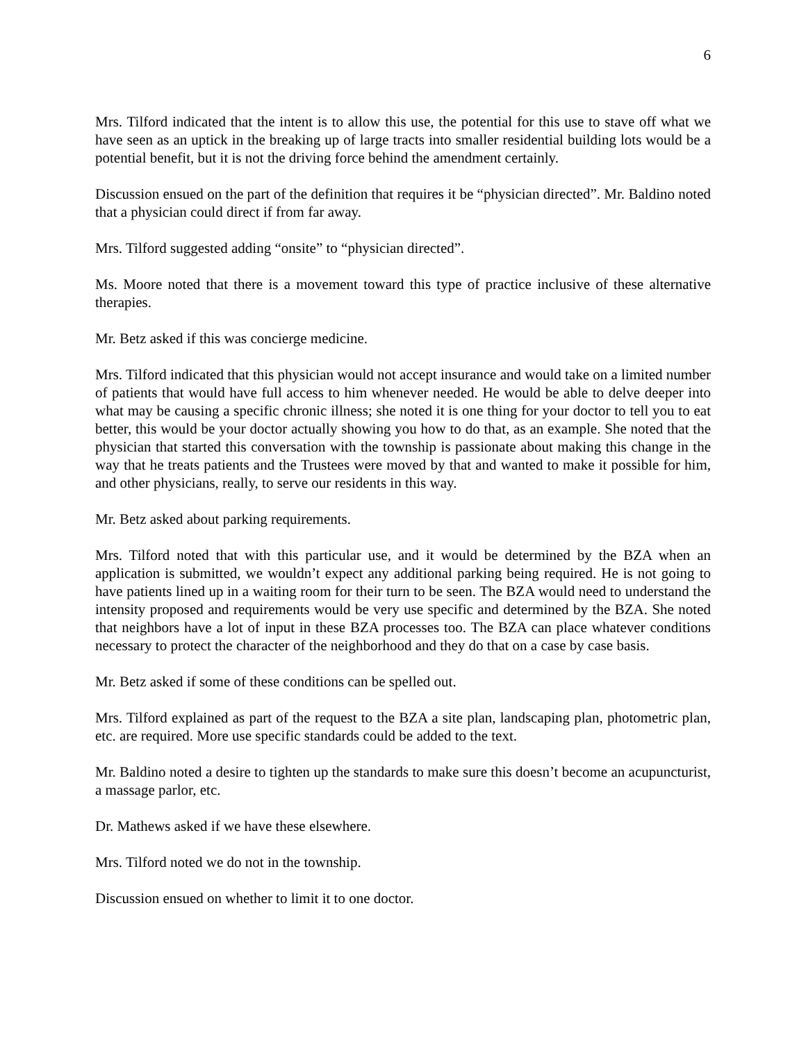6
Mrs. Tilford indicated that the intent is to allow this use, the potential for this use to stave off what we have seen as an uptick in the breaking up of large tracts into smaller residential building lots would be a potential benefit, but it is not the driving force behind the amendment certainly.
Discussion ensued on the part of the definition that requires it be “physician directed”. Mr. Baldino noted that a physician could direct if from far away.
Mrs. Tilford suggested adding “onsite” to “physician directed”.
Ms. Moore noted that there is a movement toward this type of practice inclusive of these alternative therapies.
Mr. Betz asked if this was concierge medicine.
Mrs. Tilford indicated that this physician would not accept insurance and would take on a limited number of patients that would have full access to him whenever needed. He would be able to delve deeper into what may be causing a specific chronic illness; she noted it is one thing for your doctor to tell you to eat better, this would be your doctor actually showing you how to do that, as an example. She noted that the physician that started this conversation with the township is passionate about making this change in the way that he treats patients and the Trustees were moved by that and wanted to make it possible for him, and other physicians, really, to serve our residents in this way.
Mr. Betz asked about parking requirements.
Mrs. Tilford noted that with this particular use, and it would be determined by the BZA when an application is submitted, we wouldn’t expect any additional parking being required. He is not going to have patients lined up in a waiting room for their turn to be seen. The BZA would need to understand the intensity proposed and requirements would be very use specific and determined by the BZA. She noted that neighbors have a lot of input in these BZA processes too. The BZA can place whatever conditions necessary to protect the character of the neighborhood and they do that on a case by case basis.
Mr. Betz asked if some of these conditions can be spelled out.
Mrs. Tilford explained as part of the request to the BZA a site plan, landscaping plan, photometric plan, etc. are required. More use specific standards could be added to the text.
Mr. Baldino noted a desire to tighten up the standards to make sure this doesn’t become an acupuncturist, a massage parlor, etc.
Dr. Mathews asked if we have these elsewhere.
Mrs. Tilford noted we do not in the township.
Discussion ensued on whether to limit it to one doctor.